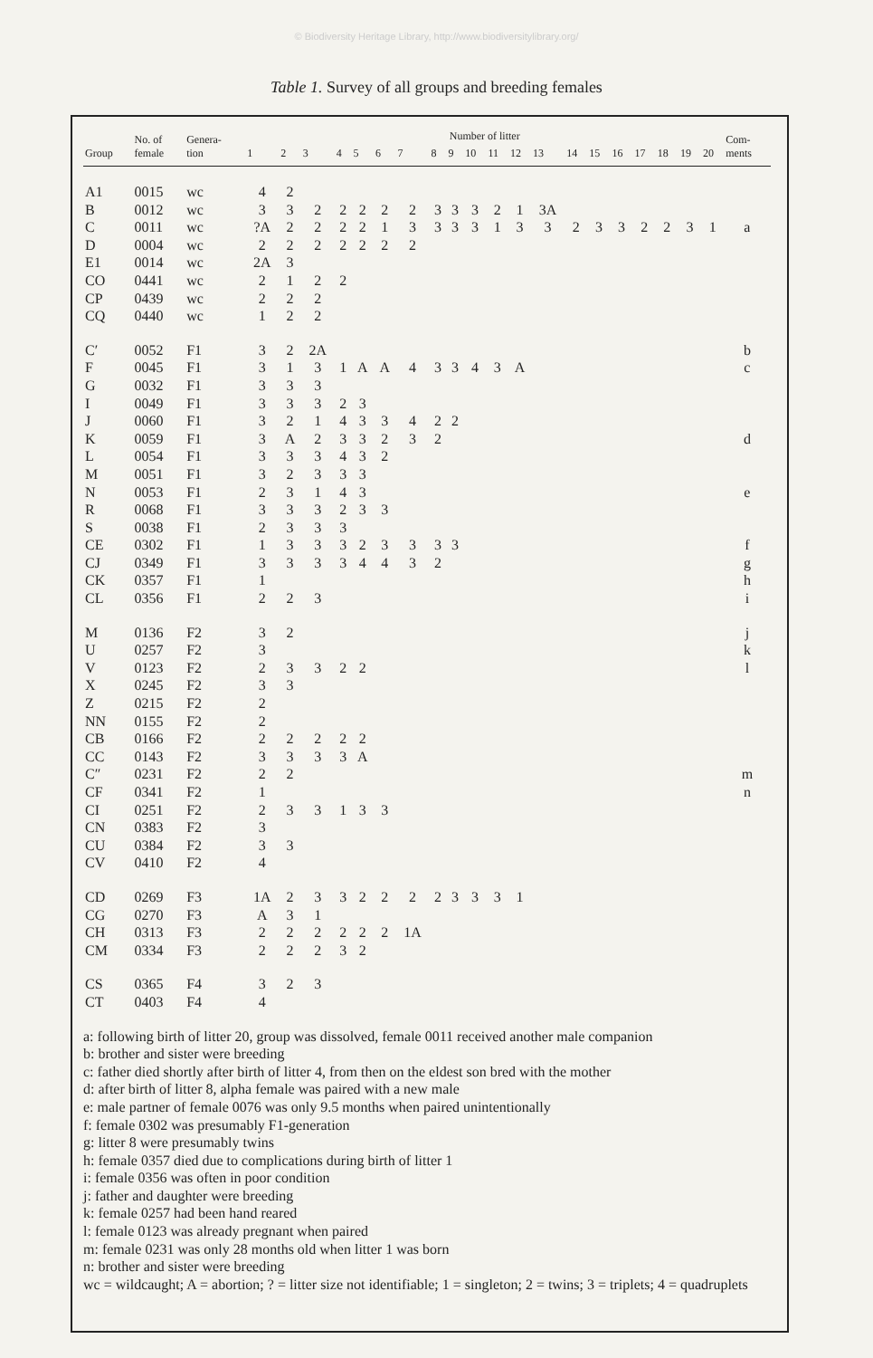© Biodiversity Heritage Library, http://www.biodiversitylibrary.org/
Table 1. Survey of all groups and breeding females
| Group | No. of female | Genera- tion | Number of litter | | | | | | | | | | | | | | | | | | | | Com- ments | |
| --- | --- | --- | --- | --- | --- | --- | --- | --- | --- | --- | --- | --- | --- | --- | --- | --- | --- | --- | --- | --- | --- | --- | --- | --- |
| | | | 1 | 2 | 3 | 4 | 5 | 6 | 7 | 8 | 9 | 10 | 11 | 12 | 13 | 14 | 15 | 16 | 17 | 18 | 19 | 20 | | |
| A1 | 0015 | wc | 4 | 2 | | | | | | | | | | | | | | | | | | | | |
| B | 0012 | wc | 3 | 3 | 2 | 2 | 2 | 2 | 2 | 3 | 3 | 3 | 2 | 1 | 3A | | | | | | | | | |
| C | 0011 | wc | ?A | 2 | 2 | 2 | 2 | 1 | 3 | 3 | 3 | 3 | 1 | 3 | 3 | 2 | 3 | 3 | 2 | 2 | 3 | 1 | a | |
| D | 0004 | wc | 2 | 2 | 2 | 2 | 2 | 2 | 2 | | | | | | | | | | | | | | | |
| E1 | 0014 | wc | 2A | 3 | | | | | | | | | | | | | | | | | | | | |
| CO | 0441 | wc | 2 | 1 | 2 | 2 | | | | | | | | | | | | | | | | | | |
| CP | 0439 | wc | 2 | 2 | 2 | | | | | | | | | | | | | | | | | | | |
| CQ | 0440 | wc | 1 | 2 | 2 | | | | | | | | | | | | | | | | | | | |
| C′ | 0052 | F1 | 3 | 2 | 2A | | | | | | | | | | | | | | | | | | b | |
| F | 0045 | F1 | 3 | 1 | 3 | 1 | A | A | 4 | 3 | 3 | 4 | 3 | A | | | | | | | | | c | |
| G | 0032 | F1 | 3 | 3 | 3 | | | | | | | | | | | | | | | | | | | |
| I | 0049 | F1 | 3 | 3 | 3 | 2 | 3 | | | | | | | | | | | | | | | | | |
| J | 0060 | F1 | 3 | 2 | 1 | 4 | 3 | 3 | 4 | 2 | 2 | | | | | | | | | | | | | |
| K | 0059 | F1 | 3 | A | 2 | 3 | 3 | 2 | 3 | 2 | | | | | | | | | | | | | d | |
| L | 0054 | F1 | 3 | 3 | 3 | 4 | 3 | 2 | | | | | | | | | | | | | | | | |
| M | 0051 | F1 | 3 | 2 | 3 | 3 | 3 | | | | | | | | | | | | | | | | | |
| N | 0053 | F1 | 2 | 3 | 1 | 4 | 3 | | | | | | | | | | | | | | | | e | |
| R | 0068 | F1 | 3 | 3 | 3 | 2 | 3 | 3 | | | | | | | | | | | | | | | | |
| S | 0038 | F1 | 2 | 3 | 3 | 3 | | | | | | | | | | | | | | | | | | |
| CE | 0302 | F1 | 1 | 3 | 3 | 3 | 2 | 3 | 3 | 3 | 3 | | | | | | | | | | | | f | |
| CJ | 0349 | F1 | 3 | 3 | 3 | 3 | 4 | 4 | 3 | 2 | | | | | | | | | | | | | g | |
| CK | 0357 | F1 | 1 | | | | | | | | | | | | | | | | | | | | h | |
| CL | 0356 | F1 | 2 | 2 | 3 | | | | | | | | | | | | | | | | | | i | |
| M | 0136 | F2 | 3 | 2 | | | | | | | | | | | | | | | | | | | j | |
| U | 0257 | F2 | 3 | | | | | | | | | | | | | | | | | | | | k | |
| V | 0123 | F2 | 2 | 3 | 3 | 2 | 2 | | | | | | | | | | | | | | | | l | |
| X | 0245 | F2 | 3 | 3 | | | | | | | | | | | | | | | | | | | | |
| Z | 0215 | F2 | 2 | | | | | | | | | | | | | | | | | | | | | |
| NN | 0155 | F2 | 2 | | | | | | | | | | | | | | | | | | | | | |
| CB | 0166 | F2 | 2 | 2 | 2 | 2 | 2 | | | | | | | | | | | | | | | | | |
| CC | 0143 | F2 | 3 | 3 | 3 | 3 | A | | | | | | | | | | | | | | | | | |
| C″ | 0231 | F2 | 2 | 2 | | | | | | | | | | | | | | | | | | | m | |
| CF | 0341 | F2 | 1 | | | | | | | | | | | | | | | | | | | | n | |
| CI | 0251 | F2 | 2 | 3 | 3 | 1 | 3 | 3 | | | | | | | | | | | | | | | | |
| CN | 0383 | F2 | 3 | | | | | | | | | | | | | | | | | | | | | |
| CU | 0384 | F2 | 3 | 3 | | | | | | | | | | | | | | | | | | | | |
| CV | 0410 | F2 | 4 | | | | | | | | | | | | | | | | | | | | | |
| CD | 0269 | F3 | 1A | 2 | 3 | 3 | 2 | 2 | 2 | 2 | 3 | 3 | 3 | 1 | | | | | | | | | | |
| CG | 0270 | F3 | A | 3 | 1 | | | | | | | | | | | | | | | | | | | |
| CH | 0313 | F3 | 2 | 2 | 2 | 2 | 2 | 2 | 1A | | | | | | | | | | | | | | | |
| CM | 0334 | F3 | 2 | 2 | 2 | 3 | 2 | | | | | | | | | | | | | | | | | |
| CS | 0365 | F4 | 3 | 2 | 3 | | | | | | | | | | | | | | | | | | | |
| CT | 0403 | F4 | 4 | | | | | | | | | | | | | | | | | | | | | |
a: following birth of litter 20, group was dissolved, female 0011 received another male companion
b: brother and sister were breeding
c: father died shortly after birth of litter 4, from then on the eldest son bred with the mother
d: after birth of litter 8, alpha female was paired with a new male
e: male partner of female 0076 was only 9.5 months when paired unintentionally
f: female 0302 was presumably F1-generation
g: litter 8 were presumably twins
h: female 0357 died due to complications during birth of litter 1
i: female 0356 was often in poor condition
j: father and daughter were breeding
k: female 0257 had been hand reared
l: female 0123 was already pregnant when paired
m: female 0231 was only 28 months old when litter 1 was born
n: brother and sister were breeding
wc = wildcaught; A = abortion; ? = litter size not identifiable; 1 = singleton; 2 = twins; 3 = triplets; 4 = quadruplets